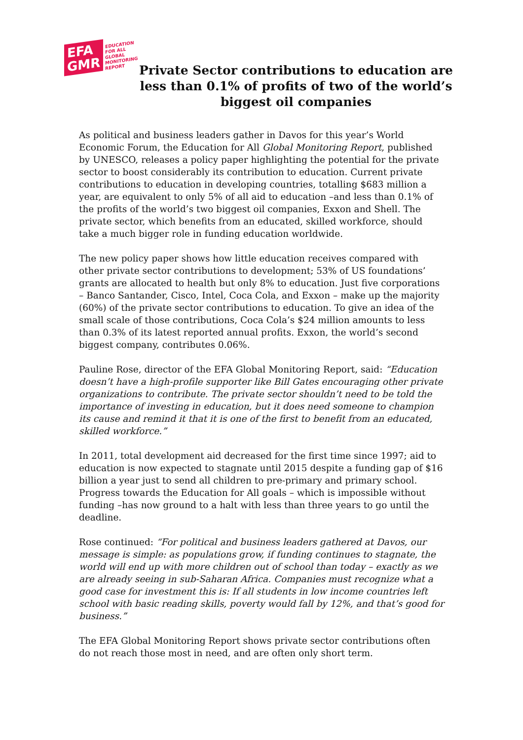EFA
GMR
EDUCATION
FOR ALL
GLOBAL
MONITORING
REPORT
Private Sector contributions to education are less than 0.1% of profits of two of the world’s biggest oil companies
As political and business leaders gather in Davos for this year’s World Economic Forum, the Education for All Global Monitoring Report, published by UNESCO, releases a policy paper highlighting the potential for the private sector to boost considerably its contribution to education. Current private contributions to education in developing countries, totalling $683 million a year, are equivalent to only 5% of all aid to education –and less than 0.1% of the profits of the world’s two biggest oil companies, Exxon and Shell. The private sector, which benefits from an educated, skilled workforce, should take a much bigger role in funding education worldwide.
The new policy paper shows how little education receives compared with other private sector contributions to development; 53% of US foundations’ grants are allocated to health but only 8% to education. Just five corporations – Banco Santander, Cisco, Intel, Coca Cola, and Exxon – make up the majority (60%) of the private sector contributions to education. To give an idea of the small scale of those contributions, Coca Cola’s $24 million amounts to less than 0.3% of its latest reported annual profits. Exxon, the world’s second biggest company, contributes 0.06%.
Pauline Rose, director of the EFA Global Monitoring Report, said: “Education doesn’t have a high-profile supporter like Bill Gates encouraging other private organizations to contribute. The private sector shouldn’t need to be told the importance of investing in education, but it does need someone to champion its cause and remind it that it is one of the first to benefit from an educated, skilled workforce.”
In 2011, total development aid decreased for the first time since 1997; aid to education is now expected to stagnate until 2015 despite a funding gap of $16 billion a year just to send all children to pre-primary and primary school. Progress towards the Education for All goals – which is impossible without funding –has now ground to a halt with less than three years to go until the deadline.
Rose continued: “For political and business leaders gathered at Davos, our message is simple: as populations grow, if funding continues to stagnate, the world will end up with more children out of school than today – exactly as we are already seeing in sub-Saharan Africa. Companies must recognize what a good case for investment this is: If all students in low income countries left school with basic reading skills, poverty would fall by 12%, and that’s good for business.”
The EFA Global Monitoring Report shows private sector contributions often do not reach those most in need, and are often only short term.